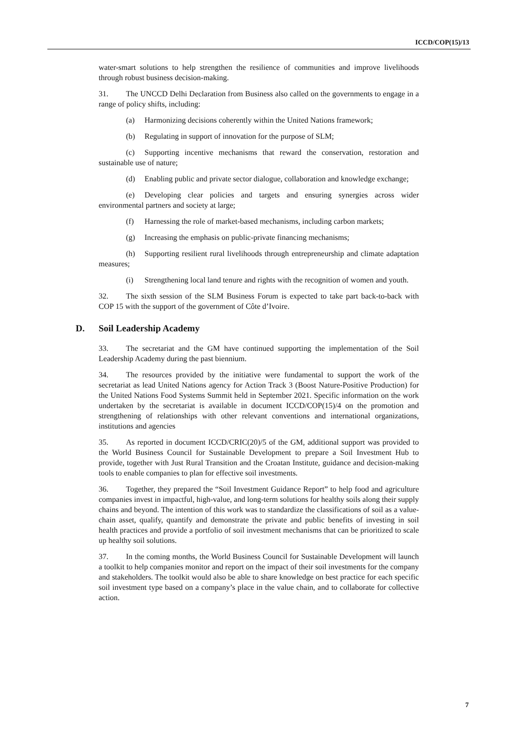ICCD/COP(15)/13
water-smart solutions to help strengthen the resilience of communities and improve livelihoods through robust business decision-making.
31. The UNCCD Delhi Declaration from Business also called on the governments to engage in a range of policy shifts, including:
(a) Harmonizing decisions coherently within the United Nations framework;
(b) Regulating in support of innovation for the purpose of SLM;
(c) Supporting incentive mechanisms that reward the conservation, restoration and sustainable use of nature;
(d) Enabling public and private sector dialogue, collaboration and knowledge exchange;
(e) Developing clear policies and targets and ensuring synergies across wider environmental partners and society at large;
(f) Harnessing the role of market-based mechanisms, including carbon markets;
(g) Increasing the emphasis on public-private financing mechanisms;
(h) Supporting resilient rural livelihoods through entrepreneurship and climate adaptation measures;
(i) Strengthening local land tenure and rights with the recognition of women and youth.
32. The sixth session of the SLM Business Forum is expected to take part back-to-back with COP 15 with the support of the government of Côte d’Ivoire.
D. Soil Leadership Academy
33. The secretariat and the GM have continued supporting the implementation of the Soil Leadership Academy during the past biennium.
34. The resources provided by the initiative were fundamental to support the work of the secretariat as lead United Nations agency for Action Track 3 (Boost Nature-Positive Production) for the United Nations Food Systems Summit held in September 2021. Specific information on the work undertaken by the secretariat is available in document ICCD/COP(15)/4 on the promotion and strengthening of relationships with other relevant conventions and international organizations, institutions and agencies
35. As reported in document ICCD/CRIC(20)/5 of the GM, additional support was provided to the World Business Council for Sustainable Development to prepare a Soil Investment Hub to provide, together with Just Rural Transition and the Croatan Institute, guidance and decision-making tools to enable companies to plan for effective soil investments.
36. Together, they prepared the “Soil Investment Guidance Report” to help food and agriculture companies invest in impactful, high-value, and long-term solutions for healthy soils along their supply chains and beyond. The intention of this work was to standardize the classifications of soil as a value-chain asset, qualify, quantify and demonstrate the private and public benefits of investing in soil health practices and provide a portfolio of soil investment mechanisms that can be prioritized to scale up healthy soil solutions.
37. In the coming months, the World Business Council for Sustainable Development will launch a toolkit to help companies monitor and report on the impact of their soil investments for the company and stakeholders. The toolkit would also be able to share knowledge on best practice for each specific soil investment type based on a company’s place in the value chain, and to collaborate for collective action.
7